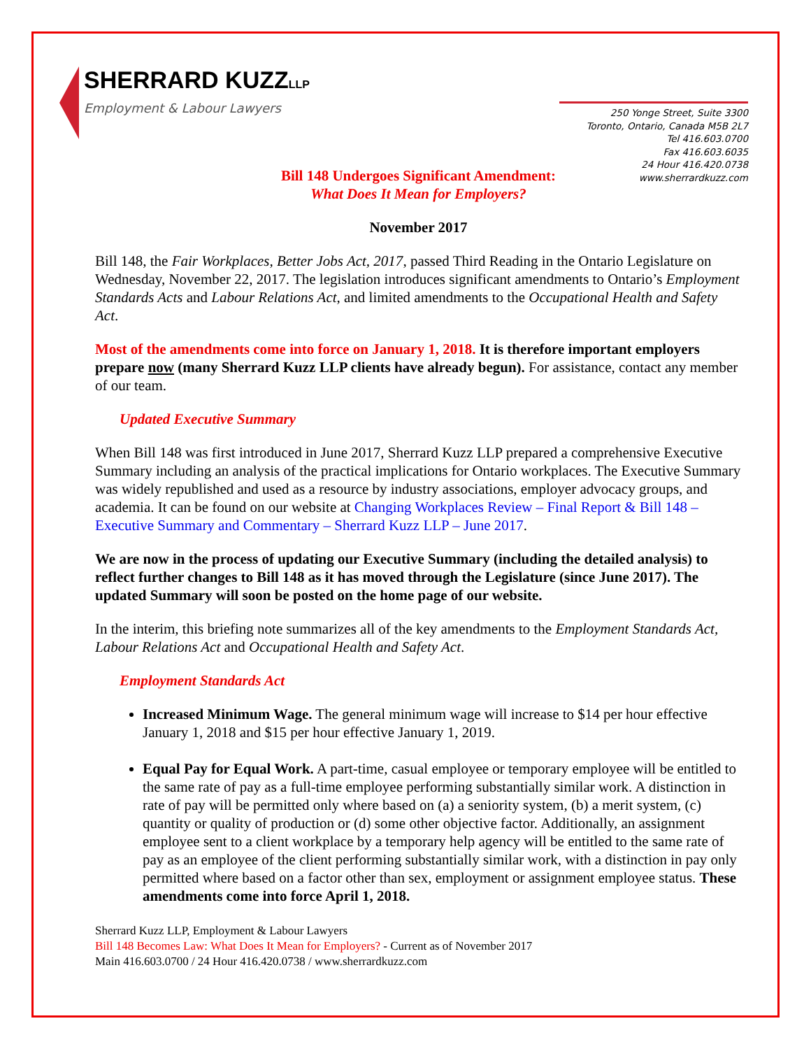SHERRARD KUZZLLP
Employment & Labour Lawyers
250 Yonge Street, Suite 3300
Toronto, Ontario, Canada M5B 2L7
Tel 416.603.0700
Fax 416.603.6035
24 Hour 416.420.0738
www.sherrardkuzz.com
Bill 148 Undergoes Significant Amendment:
What Does It Mean for Employers?
November 2017
Bill 148, the Fair Workplaces, Better Jobs Act, 2017, passed Third Reading in the Ontario Legislature on Wednesday, November 22, 2017. The legislation introduces significant amendments to Ontario’s Employment Standards Acts and Labour Relations Act, and limited amendments to the Occupational Health and Safety Act.
Most of the amendments come into force on January 1, 2018. It is therefore important employers prepare now (many Sherrard Kuzz LLP clients have already begun). For assistance, contact any member of our team.
Updated Executive Summary
When Bill 148 was first introduced in June 2017, Sherrard Kuzz LLP prepared a comprehensive Executive Summary including an analysis of the practical implications for Ontario workplaces. The Executive Summary was widely republished and used as a resource by industry associations, employer advocacy groups, and academia. It can be found on our website at Changing Workplaces Review – Final Report & Bill 148 – Executive Summary and Commentary – Sherrard Kuzz LLP – June 2017.
We are now in the process of updating our Executive Summary (including the detailed analysis) to reflect further changes to Bill 148 as it has moved through the Legislature (since June 2017). The updated Summary will soon be posted on the home page of our website.
In the interim, this briefing note summarizes all of the key amendments to the Employment Standards Act, Labour Relations Act and Occupational Health and Safety Act.
Employment Standards Act
Increased Minimum Wage. The general minimum wage will increase to $14 per hour effective January 1, 2018 and $15 per hour effective January 1, 2019.
Equal Pay for Equal Work. A part-time, casual employee or temporary employee will be entitled to the same rate of pay as a full-time employee performing substantially similar work. A distinction in rate of pay will be permitted only where based on (a) a seniority system, (b) a merit system, (c) quantity or quality of production or (d) some other objective factor. Additionally, an assignment employee sent to a client workplace by a temporary help agency will be entitled to the same rate of pay as an employee of the client performing substantially similar work, with a distinction in pay only permitted where based on a factor other than sex, employment or assignment employee status. These amendments come into force April 1, 2018.
Sherrard Kuzz LLP, Employment & Labour Lawyers
Bill 148 Becomes Law: What Does It Mean for Employers? - Current as of November 2017
Main 416.603.0700 / 24 Hour 416.420.0738 / www.sherrardkuzz.com